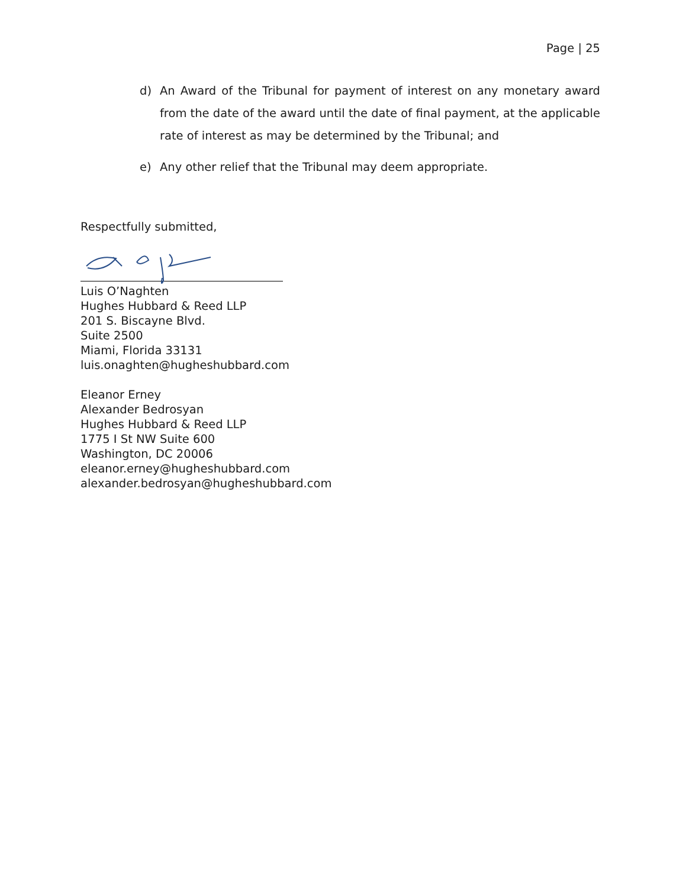Page | 25
d) An Award of the Tribunal for payment of interest on any monetary award from the date of the award until the date of final payment, at the applicable rate of interest as may be determined by the Tribunal; and
e) Any other relief that the Tribunal may deem appropriate.
Respectfully submitted,
Luis O’Naghten
Hughes Hubbard & Reed LLP
201 S. Biscayne Blvd.
Suite 2500
Miami, Florida 33131
luis.onaghten@hugheshubbard.com
Eleanor Erney
Alexander Bedrosyan
Hughes Hubbard & Reed LLP
1775 I St NW Suite 600
Washington, DC 20006
eleanor.erney@hugheshubbard.com
alexander.bedrosyan@hugheshubbard.com